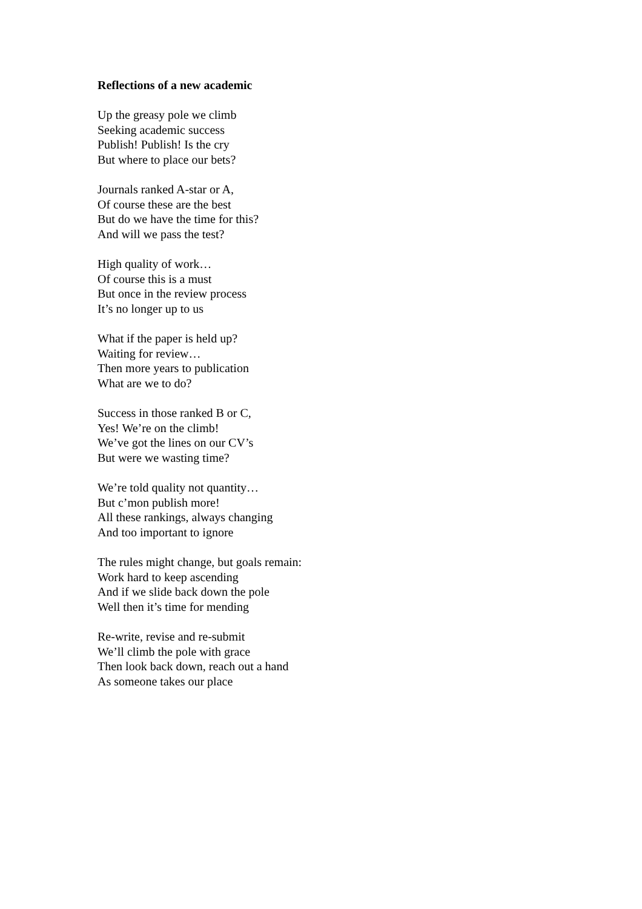Reflections of a new academic
Up the greasy pole we climb
Seeking academic success
Publish! Publish! Is the cry
But where to place our bets?
Journals ranked A-star or A,
Of course these are the best
But do we have the time for this?
And will we pass the test?
High quality of work…
Of course this is a must
But once in the review process
It’s no longer up to us
What if the paper is held up?
Waiting for review…
Then more years to publication
What are we to do?
Success in those ranked B or C,
Yes! We’re on the climb!
We’ve got the lines on our CV’s
But were we wasting time?
We’re told quality not quantity…
But c’mon publish more!
All these rankings, always changing
And too important to ignore
The rules might change, but goals remain:
Work hard to keep ascending
And if we slide back down the pole
Well then it’s time for mending
Re-write, revise and re-submit
We’ll climb the pole with grace
Then look back down, reach out a hand
As someone takes our place